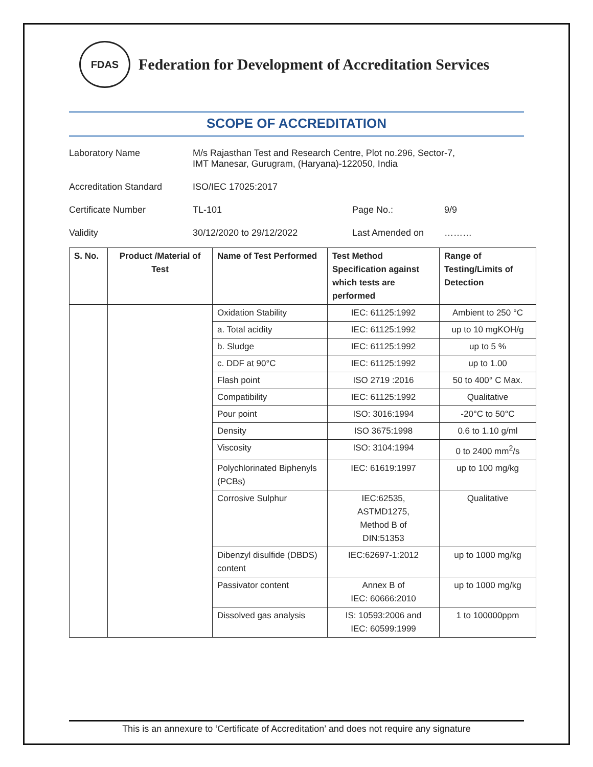FDAS
Federation for Development of Accreditation Services
SCOPE OF ACCREDITATION
Laboratory Name
M/s Rajasthan Test and Research Centre, Plot no.296, Sector-7,
IMT Manesar, Gurugram, (Haryana)-122050, India
Accreditation Standard
ISO/IEC 17025:2017
Certificate Number
TL-101
Page No.:
9/9
Validity
30/12/2020 to 29/12/2022
Last Amended on
………
| S. No. | Product /Material of Test | Name of Test Performed | Test Method Specification against which tests are performed | Range of Testing/Limits of Detection |
| --- | --- | --- | --- | --- |
| | | Oxidation Stability | IEC: 61125:1992 | Ambient to 250 °C |
| | | a. Total acidity | IEC: 61125:1992 | up to 10 mgKOH/g |
| | | b. Sludge | IEC: 61125:1992 | up to 5 % |
| | | c. DDF at 90°C | IEC: 61125:1992 | up to 1.00 |
| | | Flash point | ISO 2719 :2016 | 50 to 400° C Max. |
| | | Compatibility | IEC: 61125:1992 | Qualitative |
| | | Pour point | ISO: 3016:1994 | -20°C to 50°C |
| | | Density | ISO 3675:1998 | 0.6 to 1.10 g/ml |
| | | Viscosity | ISO: 3104:1994 | 0 to 2400 mm<sup>2</sup>/s |
| | | Polychlorinated Biphenyls (PCBs) | IEC: 61619:1997 | up to 100 mg/kg |
| | | Corrosive Sulphur | IEC:62535, ASTMD1275, Method B of DIN:51353 | Qualitative |
| | | Dibenzyl disulfide (DBDS) content | IEC:62697-1:2012 | up to 1000 mg/kg |
| | | Passivator content | Annex B of IEC: 60666:2010 | up to 1000 mg/kg |
| | | Dissolved gas analysis | IS: 10593:2006 and IEC: 60599:1999 | 1 to 100000ppm |
This is an annexure to ‘Certificate of Accreditation’ and does not require any signature